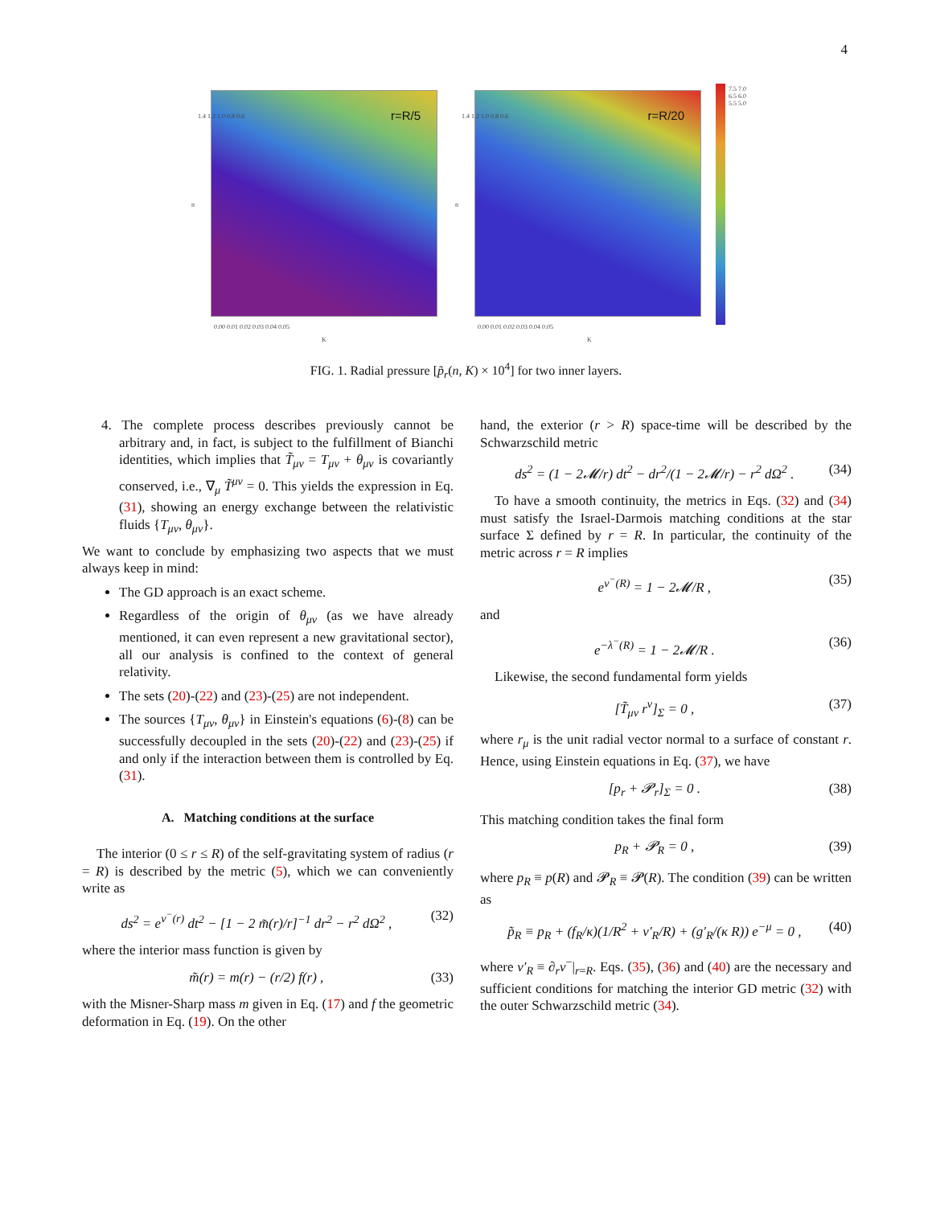4
r=R/5 r=R/20
0.00 0.01 0.02 0.03 0.04 0.05
K
0.00 0.01 0.02 0.03 0.04 0.05
K
7.5 7.0 6.5 6.0 5.5 5.0
n n
1.4 1.2 1.0 0.8 0.6 1.4 1.2 1.0 0.8 0.6
FIG. 1. Radial pressure [p̃<sub>r</sub>(n, K) × 10<sup>4</sup>] for two inner layers.
4. The complete process describes previously cannot be arbitrary and, in fact, is subject to the fulfillment of Bianchi identities, which implies that T̃<sub>μν</sub> = T<sub>μν</sub> + θ<sub>μν</sub> is covariantly conserved, i.e., ∇<sub>μ</sub> T̃<sup>μν</sup> = 0. This yields the expression in Eq. (31), showing an energy exchange between the relativistic fluids {T<sub>μν</sub>, θ<sub>μν</sub>}.
We want to conclude by emphasizing two aspects that we must always keep in mind:
The GD approach is an exact scheme.
Regardless of the origin of θ<sub>μν</sub> (as we have already mentioned, it can even represent a new gravitational sector), all our analysis is confined to the context of general relativity.
The sets (20)-(22) and (23)-(25) are not independent.
The sources {T<sub>μν</sub>, θ<sub>μν</sub>} in Einstein's equations (6)-(8) can be successfully decoupled in the sets (20)-(22) and (23)-(25) if and only if the interaction between them is controlled by Eq. (31).
A. Matching conditions at the surface
The interior (0 ≤ r ≤ R) of the self-gravitating system of radius (r = R) is described by the metric (5), which we can conveniently write as
ds<sup>2</sup> = e<sup>ν<sup>−</sup>(r)</sup> dt<sup>2</sup> − [1 − 2 m̃(r)/r]<sup>−1</sup> dr<sup>2</sup> − r<sup>2</sup> dΩ<sup>2</sup> , (32)
where the interior mass function is given by
m̃(r) = m(r) − (r/2) f(r) , (33)
with the Misner-Sharp mass m given in Eq. (17) and f the geometric deformation in Eq. (19). On the other
hand, the exterior (r > R) space-time will be described by the Schwarzschild metric
ds<sup>2</sup> = (1 − 2𝓜/r) dt<sup>2</sup> − dr<sup>2</sup>/(1 − 2𝓜/r) − r<sup>2</sup> dΩ<sup>2</sup> . (34)
To have a smooth continuity, the metrics in Eqs. (32) and (34) must satisfy the Israel-Darmois matching conditions at the star surface Σ defined by r = R. In particular, the continuity of the metric across r = R implies
e<sup>ν<sup>−</sup>(R)</sup> = 1 − 2𝓜/R , (35)
and
e<sup>−λ<sup>−</sup>(R)</sup> = 1 − 2𝓜/R . (36)
Likewise, the second fundamental form yields
[T̃<sub>μν</sub> r<sup>ν</sup>]<sub>Σ</sub> = 0 , (37)
where r<sub>μ</sub> is the unit radial vector normal to a surface of constant r. Hence, using Einstein equations in Eq. (37), we have
[p<sub>r</sub> + 𝓟<sub>r</sub>]<sub>Σ</sub> = 0 . (38)
This matching condition takes the final form
p<sub>R</sub> + 𝓟<sub>R</sub> = 0 , (39)
where p<sub>R</sub> ≡ p(R) and 𝓟<sub>R</sub> ≡ 𝓟(R). The condition (39) can be written as
p̃<sub>R</sub> ≡ p<sub>R</sub> + (f<sub>R</sub>/κ)(1/R<sup>2</sup> + ν′<sub>R</sub>/R) + (g′<sub>R</sub>/(κ R)) e<sup>−μ</sup> = 0 , (40)
where ν′<sub>R</sub> ≡ ∂<sub>r</sub>ν<sup>−</sup>|<sub>r=R</sub>. Eqs. (35), (36) and (40) are the necessary and sufficient conditions for matching the interior GD metric (32) with the outer Schwarzschild metric (34).